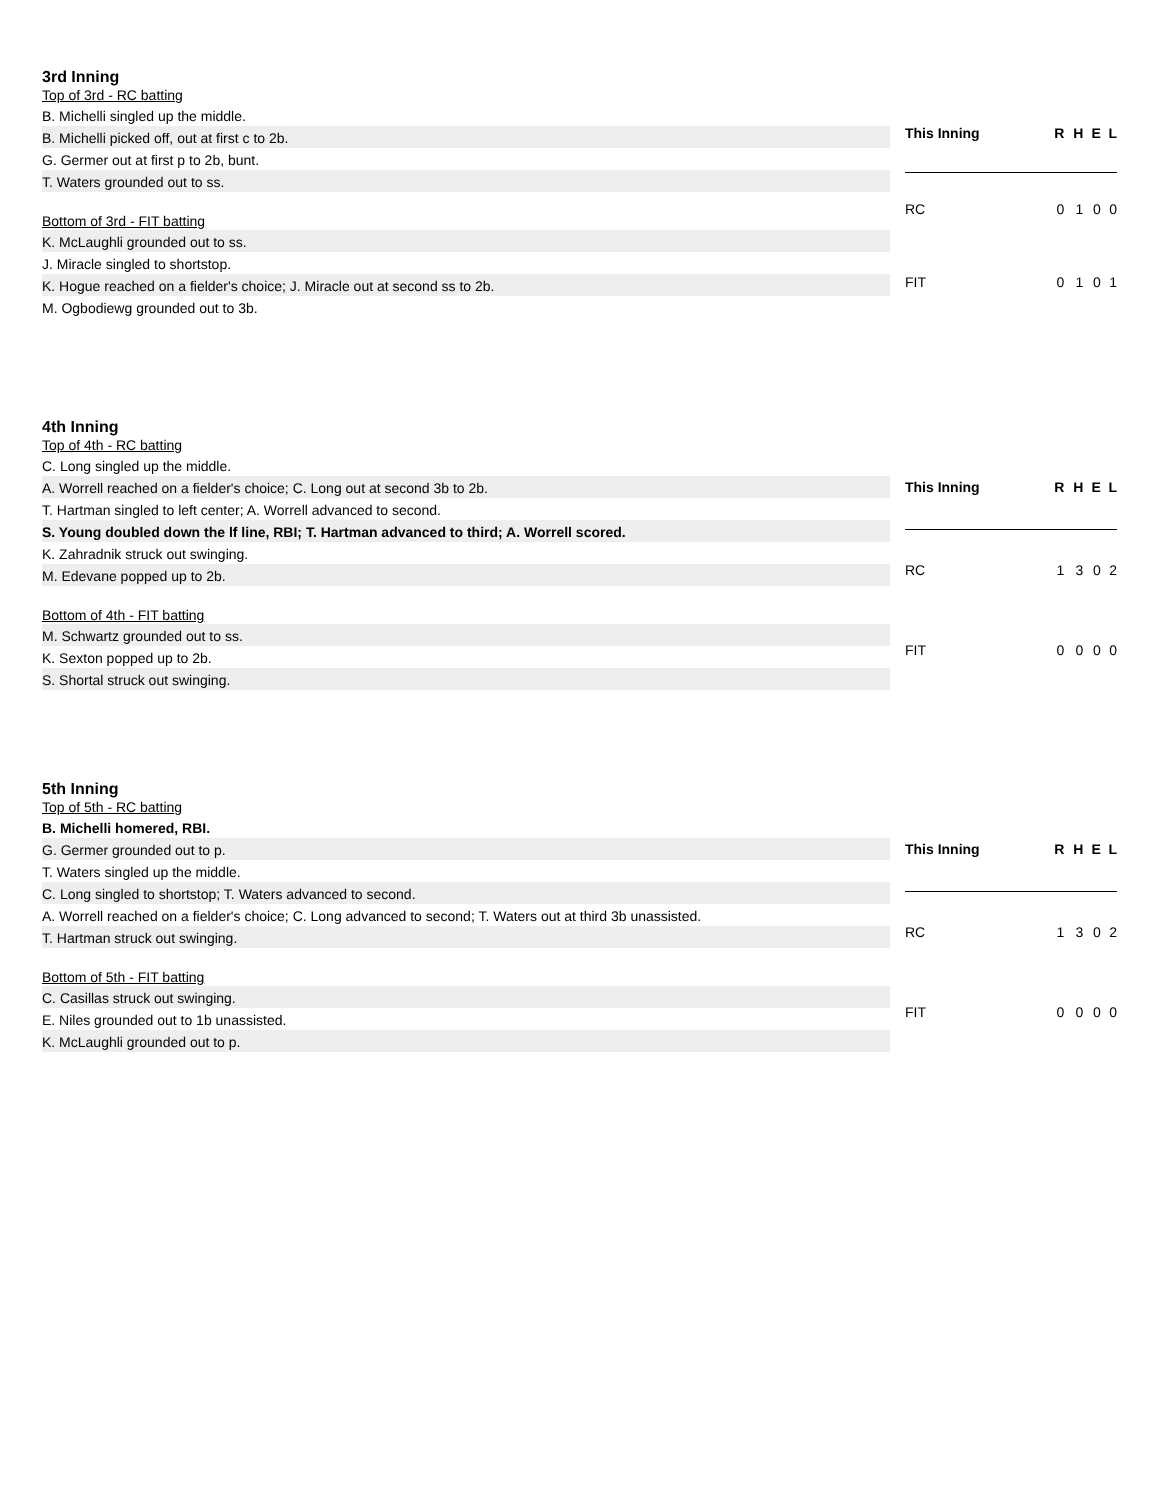3rd Inning
Top of 3rd - RC batting
B. Michelli singled up the middle.
B. Michelli picked off, out at first c to 2b.
G. Germer out at first p to 2b, bunt.
T. Waters grounded out to ss.
Bottom of 3rd - FIT batting
K. McLaughli grounded out to ss.
J. Miracle singled to shortstop.
K. Hogue reached on a fielder's choice; J. Miracle out at second ss to 2b.
M. Ogbodiewg grounded out to 3b.
| This Inning | R | H | E | L |
| --- | --- | --- | --- | --- |
| RC | 0 | 1 | 0 | 0 |
| FIT | 0 | 1 | 0 | 1 |
4th Inning
Top of 4th - RC batting
C. Long singled up the middle.
A. Worrell reached on a fielder's choice; C. Long out at second 3b to 2b.
T. Hartman singled to left center; A. Worrell advanced to second.
S. Young doubled down the lf line, RBI; T. Hartman advanced to third; A. Worrell scored.
K. Zahradnik struck out swinging.
M. Edevane popped up to 2b.
Bottom of 4th - FIT batting
M. Schwartz grounded out to ss.
K. Sexton popped up to 2b.
S. Shortal struck out swinging.
| This Inning | R | H | E | L |
| --- | --- | --- | --- | --- |
| RC | 1 | 3 | 0 | 2 |
| FIT | 0 | 0 | 0 | 0 |
5th Inning
Top of 5th - RC batting
B. Michelli homered, RBI.
G. Germer grounded out to p.
T. Waters singled up the middle.
C. Long singled to shortstop; T. Waters advanced to second.
A. Worrell reached on a fielder's choice; C. Long advanced to second; T. Waters out at third 3b unassisted.
T. Hartman struck out swinging.
Bottom of 5th - FIT batting
C. Casillas struck out swinging.
E. Niles grounded out to 1b unassisted.
K. McLaughli grounded out to p.
| This Inning | R | H | E | L |
| --- | --- | --- | --- | --- |
| RC | 1 | 3 | 0 | 2 |
| FIT | 0 | 0 | 0 | 0 |